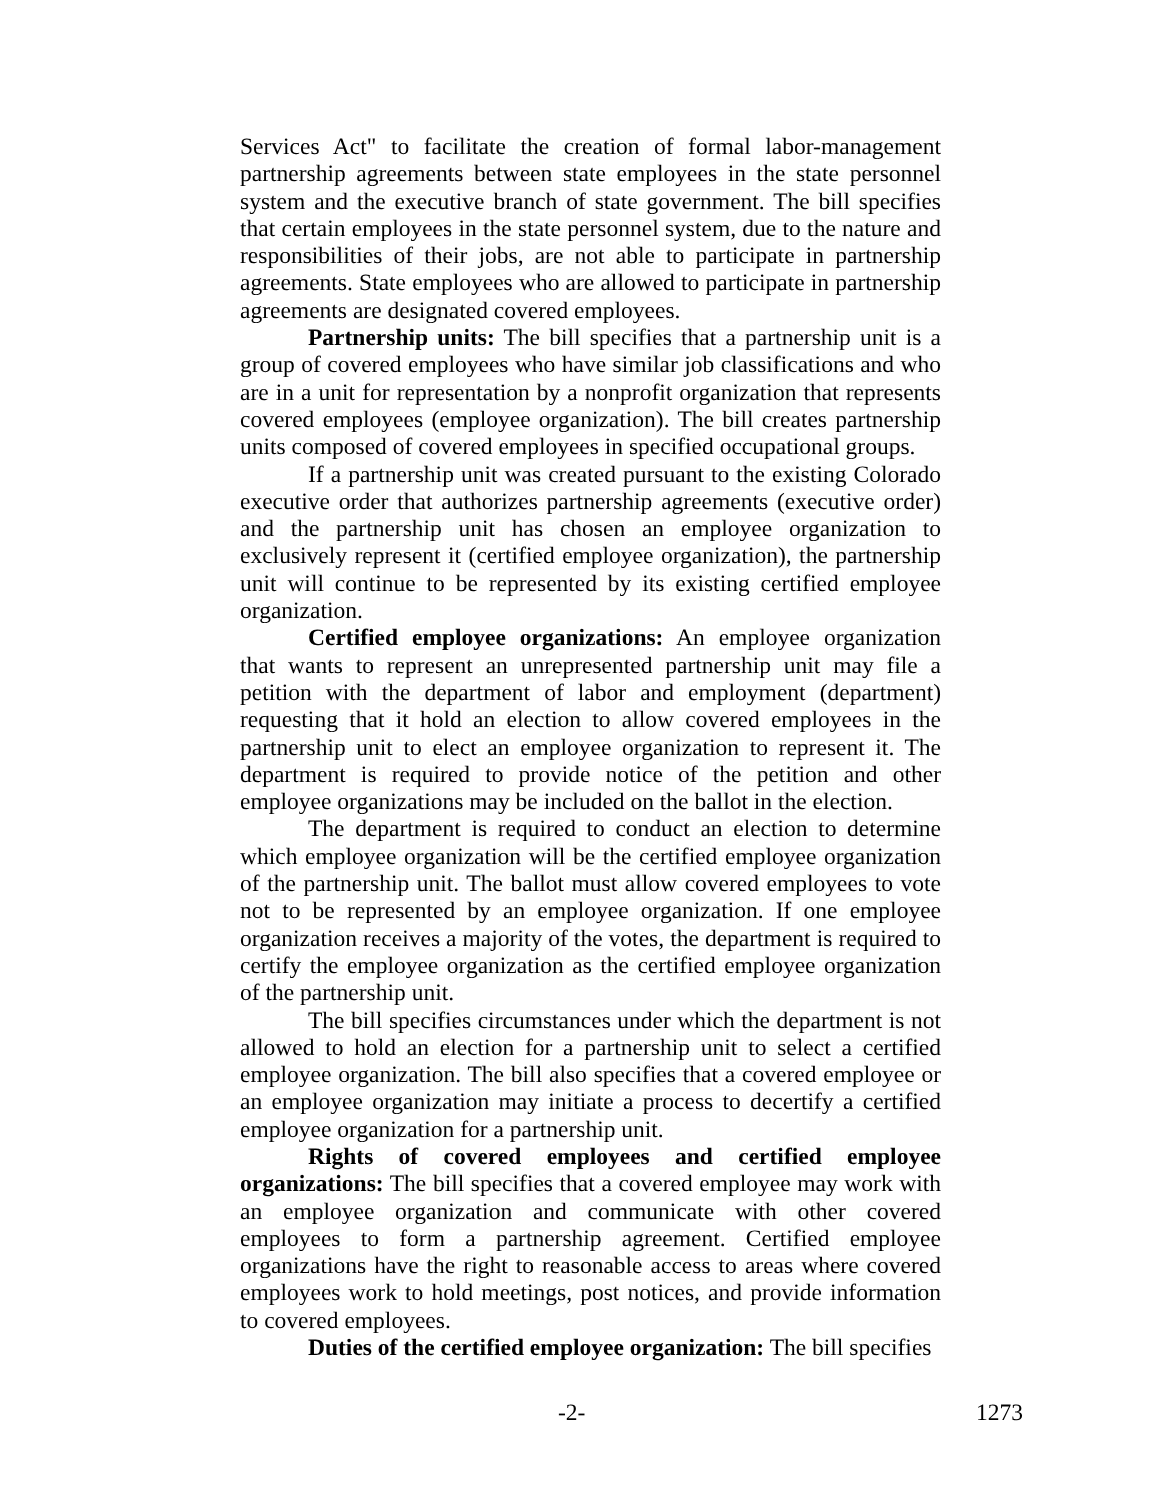Services Act" to facilitate the creation of formal labor-management partnership agreements between state employees in the state personnel system and the executive branch of state government. The bill specifies that certain employees in the state personnel system, due to the nature and responsibilities of their jobs, are not able to participate in partnership agreements. State employees who are allowed to participate in partnership agreements are designated covered employees.
Partnership units: The bill specifies that a partnership unit is a group of covered employees who have similar job classifications and who are in a unit for representation by a nonprofit organization that represents covered employees (employee organization). The bill creates partnership units composed of covered employees in specified occupational groups.
If a partnership unit was created pursuant to the existing Colorado executive order that authorizes partnership agreements (executive order) and the partnership unit has chosen an employee organization to exclusively represent it (certified employee organization), the partnership unit will continue to be represented by its existing certified employee organization.
Certified employee organizations: An employee organization that wants to represent an unrepresented partnership unit may file a petition with the department of labor and employment (department) requesting that it hold an election to allow covered employees in the partnership unit to elect an employee organization to represent it. The department is required to provide notice of the petition and other employee organizations may be included on the ballot in the election.
The department is required to conduct an election to determine which employee organization will be the certified employee organization of the partnership unit. The ballot must allow covered employees to vote not to be represented by an employee organization. If one employee organization receives a majority of the votes, the department is required to certify the employee organization as the certified employee organization of the partnership unit.
The bill specifies circumstances under which the department is not allowed to hold an election for a partnership unit to select a certified employee organization. The bill also specifies that a covered employee or an employee organization may initiate a process to decertify a certified employee organization for a partnership unit.
Rights of covered employees and certified employee organizations: The bill specifies that a covered employee may work with an employee organization and communicate with other covered employees to form a partnership agreement. Certified employee organizations have the right to reasonable access to areas where covered employees work to hold meetings, post notices, and provide information to covered employees.
Duties of the certified employee organization: The bill specifies
-2- 1273